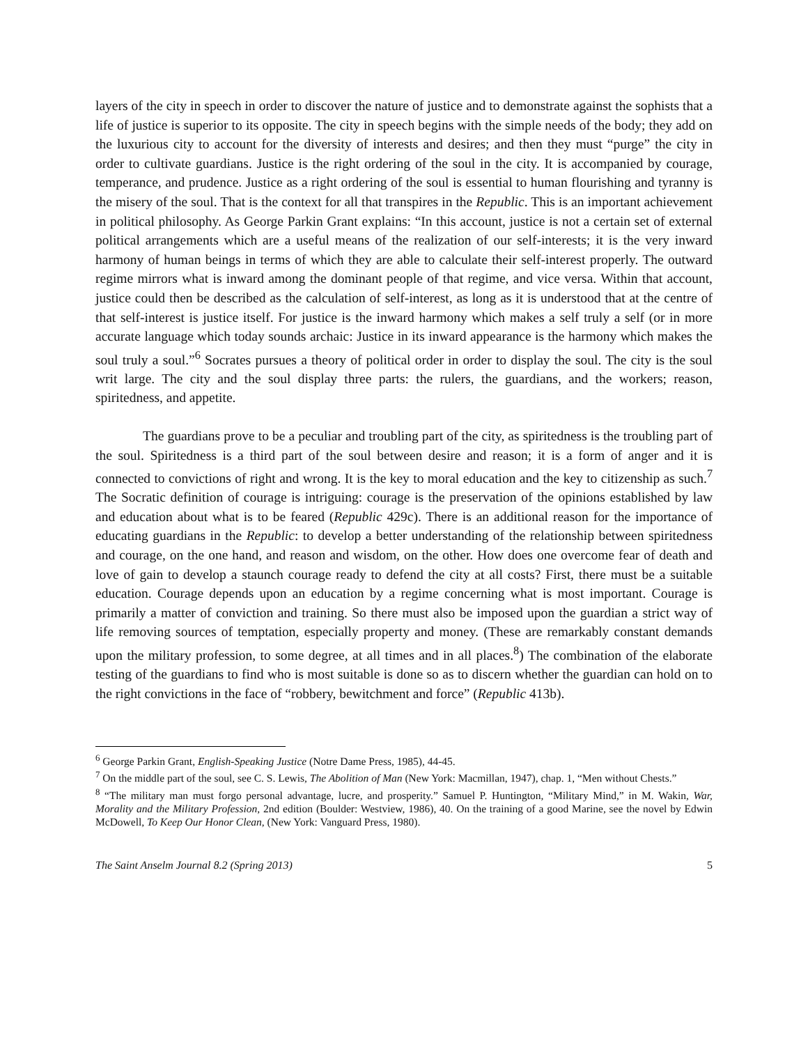layers of the city in speech in order to discover the nature of justice and to demonstrate against the sophists that a life of justice is superior to its opposite. The city in speech begins with the simple needs of the body; they add on the luxurious city to account for the diversity of interests and desires; and then they must “purge” the city in order to cultivate guardians. Justice is the right ordering of the soul in the city. It is accompanied by courage, temperance, and prudence. Justice as a right ordering of the soul is essential to human flourishing and tyranny is the misery of the soul. That is the context for all that transpires in the Republic. This is an important achievement in political philosophy. As George Parkin Grant explains: “In this account, justice is not a certain set of external political arrangements which are a useful means of the realization of our self-interests; it is the very inward harmony of human beings in terms of which they are able to calculate their self-interest properly. The outward regime mirrors what is inward among the dominant people of that regime, and vice versa. Within that account, justice could then be described as the calculation of self-interest, as long as it is understood that at the centre of that self-interest is justice itself. For justice is the inward harmony which makes a self truly a self (or in more accurate language which today sounds archaic: Justice in its inward appearance is the harmony which makes the soul truly a soul.”<sup>6</sup> Socrates pursues a theory of political order in order to display the soul. The city is the soul writ large. The city and the soul display three parts: the rulers, the guardians, and the workers; reason, spiritedness, and appetite.
The guardians prove to be a peculiar and troubling part of the city, as spiritedness is the troubling part of the soul. Spiritedness is a third part of the soul between desire and reason; it is a form of anger and it is connected to convictions of right and wrong. It is the key to moral education and the key to citizenship as such.<sup>7</sup> The Socratic definition of courage is intriguing: courage is the preservation of the opinions established by law and education about what is to be feared (Republic 429c). There is an additional reason for the importance of educating guardians in the Republic: to develop a better understanding of the relationship between spiritedness and courage, on the one hand, and reason and wisdom, on the other. How does one overcome fear of death and love of gain to develop a staunch courage ready to defend the city at all costs? First, there must be a suitable education. Courage depends upon an education by a regime concerning what is most important. Courage is primarily a matter of conviction and training. So there must also be imposed upon the guardian a strict way of life removing sources of temptation, especially property and money. (These are remarkably constant demands upon the military profession, to some degree, at all times and in all places.<sup>8</sup>) The combination of the elaborate testing of the guardians to find who is most suitable is done so as to discern whether the guardian can hold on to the right convictions in the face of “robbery, bewitchment and force” (Republic 413b).
<sup>6</sup> George Parkin Grant, English-Speaking Justice (Notre Dame Press, 1985), 44-45.
<sup>7</sup> On the middle part of the soul, see C. S. Lewis, The Abolition of Man (New York: Macmillan, 1947), chap. 1, “Men without Chests.”
<sup>8</sup> “The military man must forgo personal advantage, lucre, and prosperity.” Samuel P. Huntington, “Military Mind,” in M. Wakin, War, Morality and the Military Profession, 2nd edition (Boulder: Westview, 1986), 40. On the training of a good Marine, see the novel by Edwin McDowell, To Keep Our Honor Clean, (New York: Vanguard Press, 1980).
The Saint Anselm Journal 8.2 (Spring 2013) 5